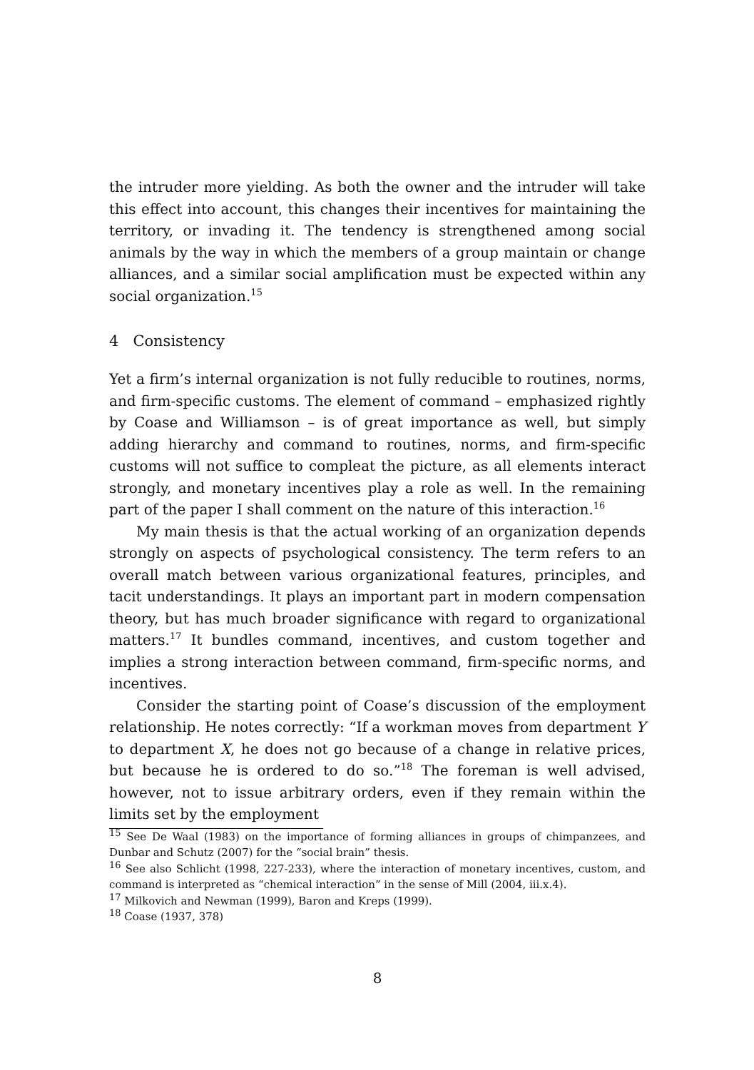the intruder more yielding. As both the owner and the intruder will take this effect into account, this changes their incentives for maintaining the territory, or invading it. The tendency is strengthened among social animals by the way in which the members of a group maintain or change alliances, and a similar social amplification must be expected within any social organization.<sup>15</sup>
4 Consistency
Yet a firm’s internal organization is not fully reducible to routines, norms, and firm-specific customs. The element of command – emphasized rightly by Coase and Williamson – is of great importance as well, but simply adding hierarchy and command to routines, norms, and firm-specific customs will not suffice to compleat the picture, as all elements interact strongly, and monetary incentives play a role as well. In the remaining part of the paper I shall comment on the nature of this interaction.<sup>16</sup>
My main thesis is that the actual working of an organization depends strongly on aspects of psychological consistency. The term refers to an overall match between various organizational features, principles, and tacit understandings. It plays an important part in modern compensation theory, but has much broader significance with regard to organizational matters.<sup>17</sup> It bundles command, incentives, and custom together and implies a strong interaction between command, firm-specific norms, and incentives.
Consider the starting point of Coase’s discussion of the employment relationship. He notes correctly: “If a workman moves from department Y to department X, he does not go because of a change in relative prices, but because he is ordered to do so.”<sup>18</sup> The foreman is well advised, however, not to issue arbitrary orders, even if they remain within the limits set by the employment
<sup>15</sup> See De Waal (1983) on the importance of forming alliances in groups of chimpanzees, and Dunbar and Schutz (2007) for the “social brain” thesis.
<sup>16</sup> See also Schlicht (1998, 227-233), where the interaction of monetary incentives, custom, and command is interpreted as “chemical interaction” in the sense of Mill (2004, iii.x.4).
<sup>17</sup> Milkovich and Newman (1999), Baron and Kreps (1999).
<sup>18</sup> Coase (1937, 378)
8